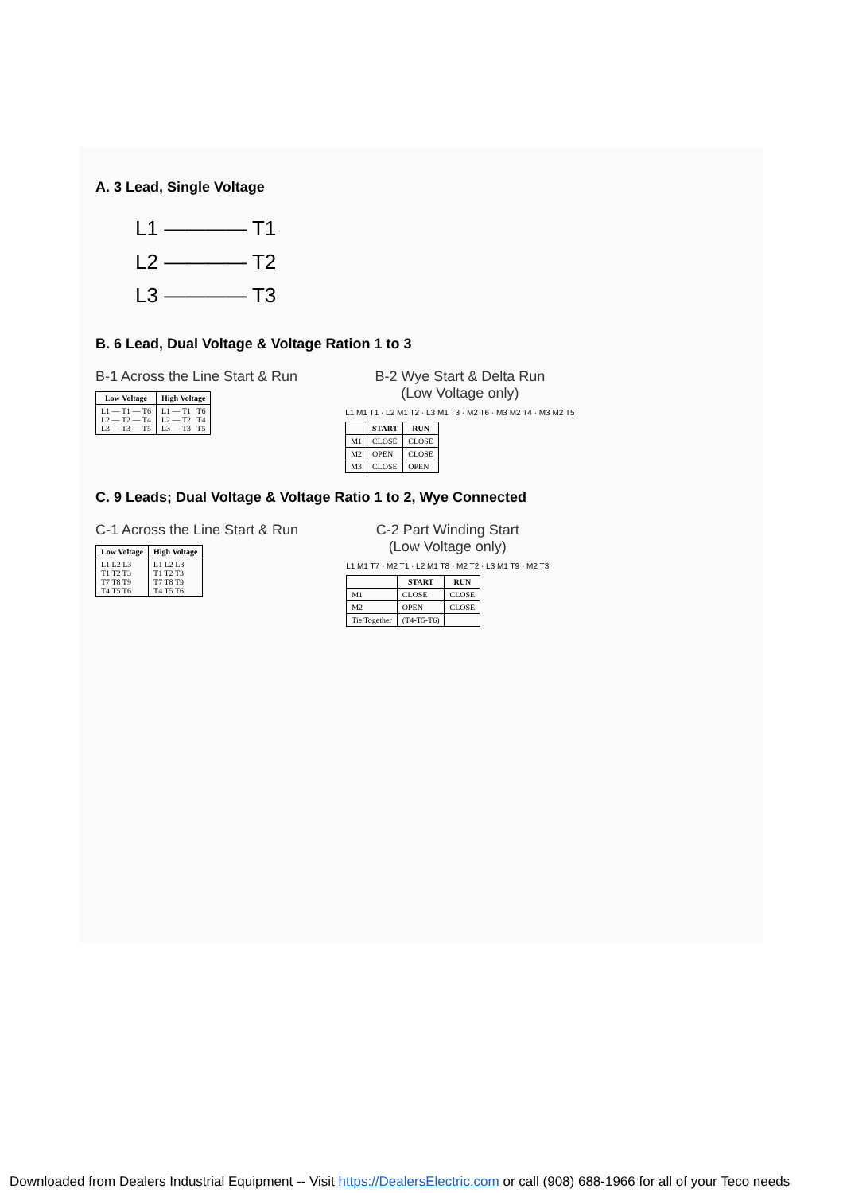A. 3 Lead, Single Voltage
L1 ———— T1
L2 ———— T2
L3 ———— T3
B. 6 Lead, Dual Voltage & Voltage Ration 1 to 3
B-1 Across the Line Start & Run
| Low Voltage | High Voltage |
| --- | --- |
| L1 — T1 — T6 L2 — T2 — T4 L3 — T3 — T5 | L1 — T1 T6 L2 — T2 T4 L3 — T3 T5 |
B-2 Wye Start & Delta Run
(Low Voltage only)
L1 M1 T1 · L2 M1 T2 · L3 M1 T3 · M2 T6 · M3 M2 T4 · M3 M2 T5
| | START | RUN |
| --- | --- | --- |
| M1 | CLOSE | CLOSE |
| M2 | OPEN | CLOSE |
| M3 | CLOSE | OPEN |
C. 9 Leads; Dual Voltage & Voltage Ratio 1 to 2, Wye Connected
C-1 Across the Line Start & Run
| Low Voltage | High Voltage |
| --- | --- |
| L1 L2 L3 T1 T2 T3 T7 T8 T9 T4 T5 T6 | L1 L2 L3 T1 T2 T3 T7 T8 T9 T4 T5 T6 |
C-2 Part Winding Start
(Low Voltage only)
L1 M1 T7 · M2 T1 · L2 M1 T8 · M2 T2 · L3 M1 T9 · M2 T3
| | START | RUN |
| --- | --- | --- |
| M1 | CLOSE | CLOSE |
| M2 | OPEN | CLOSE |
| Tie Together | (T4-T5-T6) | |
Downloaded from Dealers Industrial Equipment -- Visit https://DealersElectric.com or call (908) 688-1966 for all of your Teco needs